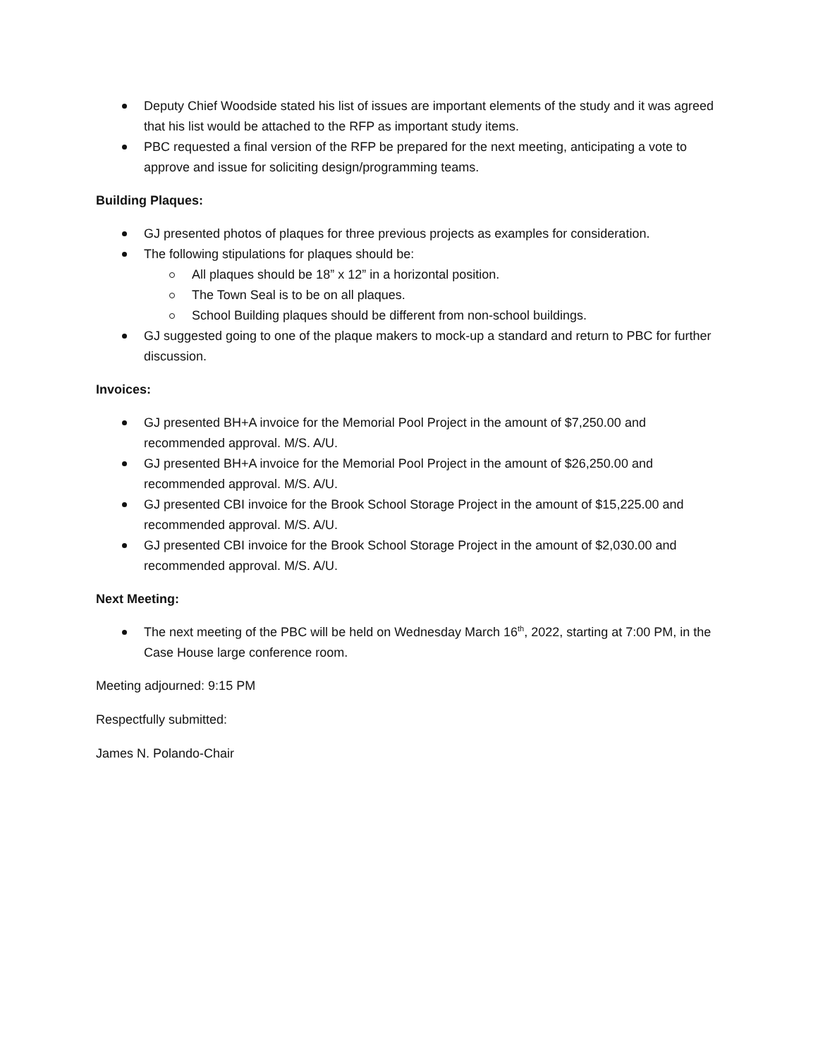Deputy Chief Woodside stated his list of issues are important elements of the study and it was agreed that his list would be attached to the RFP as important study items.
PBC requested a final version of the RFP be prepared for the next meeting, anticipating a vote to approve and issue for soliciting design/programming teams.
Building Plaques:
GJ presented photos of plaques for three previous projects as examples for consideration.
The following stipulations for plaques should be:
All plaques should be 18” x 12” in a horizontal position.
The Town Seal is to be on all plaques.
School Building plaques should be different from non-school buildings.
GJ suggested going to one of the plaque makers to mock-up a standard and return to PBC for further discussion.
Invoices:
GJ presented BH+A invoice for the Memorial Pool Project in the amount of $7,250.00 and recommended approval. M/S. A/U.
GJ presented BH+A invoice for the Memorial Pool Project in the amount of $26,250.00 and recommended approval. M/S. A/U.
GJ presented CBI invoice for the Brook School Storage Project in the amount of $15,225.00 and recommended approval. M/S. A/U.
GJ presented CBI invoice for the Brook School Storage Project in the amount of $2,030.00 and recommended approval. M/S. A/U.
Next Meeting:
The next meeting of the PBC will be held on Wednesday March 16<sup>th</sup>, 2022, starting at 7:00 PM, in the Case House large conference room.
Meeting adjourned: 9:15 PM
Respectfully submitted:
James N. Polando-Chair